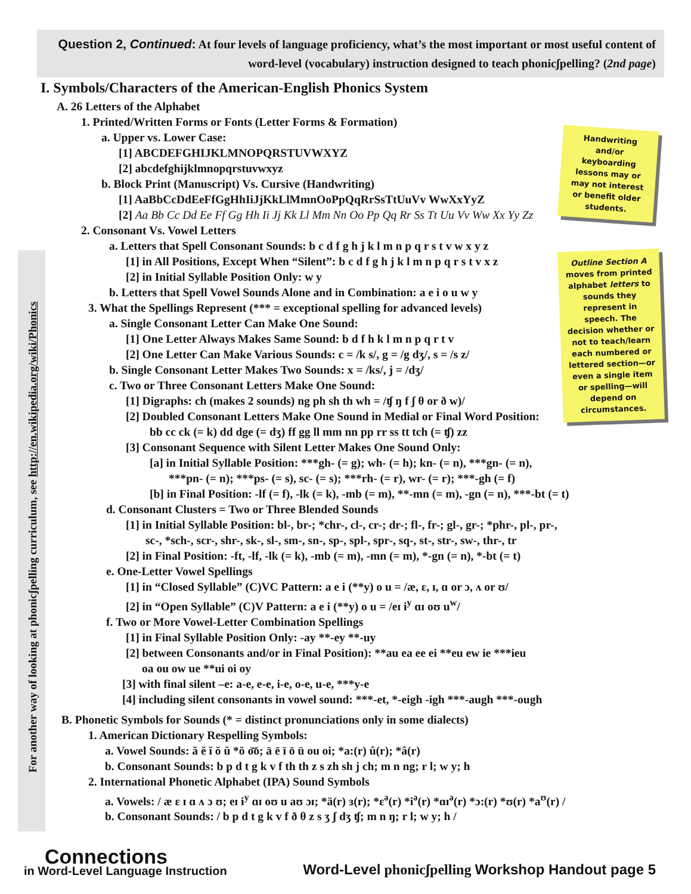Question 2, Continued: At four levels of language proficiency, what’s the most important or most useful content of word-level (vocabulary) instruction designed to teach phonicʃpelling? (2nd page)
For another way of looking at phonicʃpelling curriculum, see http://en.wikipedia.org/wiki/Phonics
I. Symbols/Characters of the American-English Phonics System
A. 26 Letters of the Alphabet
1. Printed/Written Forms or Fonts (Letter Forms & Formation)
a. Upper vs. Lower Case:
[1] ABCDEFGHIJKLMNOPQRSTUVWXYZ
[2] abcdefghijklmnopqrstuvwxyz
b. Block Print (Manuscript) Vs. Cursive (Handwriting)
[1] AaBbCcDdEeFfGgHhIiJjKkLlMmnOoPpQqRrSsTtUuVv WwXxYyZ
[2] Aa Bb Cc Dd Ee Ff Gg Hh Ii Jj Kk Ll Mm Nn Oo Pp Qq Rr Ss Tt Uu Vv Ww Xx Yy Zz
2. Consonant Vs. Vowel Letters
a. Letters that Spell Consonant Sounds: b c d f g h j k l m n p q r s t v w x y z
[1] in All Positions, Except When “Silent”: b c d f g h j k l m n p q r s t v x z
[2] in Initial Syllable Position Only: w y
b. Letters that Spell Vowel Sounds Alone and in Combination: a e i o u w y
3. What the Spellings Represent (*** = exceptional spelling for advanced levels)
a. Single Consonant Letter Can Make One Sound:
[1] One Letter Always Makes Same Sound: b d f h k l m n p q r t v
[2] One Letter Can Make Various Sounds: c = /k s/, g = /g dʒ/, s = /s z/
b. Single Consonant Letter Makes Two Sounds: x = /ks/, j = /dʒ/
c. Two or Three Consonant Letters Make One Sound:
[1] Digraphs: ch (makes 2 sounds) ng ph sh th wh = /ʧ ŋ f ʃ θ or ð w)/
[2] Doubled Consonant Letters Make One Sound in Medial or Final Word Position:
bb cc ck (= k) dd dge (= dʒ) ff gg ll mm nn pp rr ss tt tch (= ʧ) zz
[3] Consonant Sequence with Silent Letter Makes One Sound Only:
[a] in Initial Syllable Position: ***gh- (= g); wh- (= h); kn- (= n), ***gn- (= n),
***pn- (= n); ***ps- (= s), sc- (= s); ***rh- (= r), wr- (= r); ***-gh (= f)
[b] in Final Position: -lf (= f), -lk (= k), -mb (= m), **-mn (= m), -gn (= n), ***-bt (= t)
d. Consonant Clusters = Two or Three Blended Sounds
[1] in Initial Syllable Position: bl-, br-; *chr-, cl-, cr-; dr-; fl-, fr-; gl-, gr-; *phr-, pl-, pr-,
sc-, *sch-, scr-, shr-, sk-, sl-, sm-, sn-, sp-, spl-, spr-, sq-, st-, str-, sw-, thr-, tr
[2] in Final Position: -ft, -lf, -lk (= k), -mb (= m), -mn (= m), *-gn (= n), *-bt (= t)
e. One-Letter Vowel Spellings
[1] in “Closed Syllable” (C)VC Pattern: a e i (**y) o u = /æ, ɛ, ɪ, ɑ or ɔ, ʌ or ʊ/
[2] in “Open Syllable” (C)V Pattern: a e i (**y) o u = /eɪ i<sup>y</sup> ɑɪ oʊ u<sup>w</sup>/
f. Two or More Vowel-Letter Combination Spellings
[1] in Final Syllable Position Only: -ay **-ey **-uy
[2] between Consonants and/or in Final Position): **au ea ee ei **eu ew ie ***ieu
oa ou ow ue **ui oi oy
[3] with final silent –e: a-e, e-e, i-e, o-e, u-e, ***y-e
[4] including silent consonants in vowel sound: ***-et, *-eigh -igh ***-augh ***-ough
B. Phonetic Symbols for Sounds (* = distinct pronunciations only in some dialects)
1. American Dictionary Respelling Symbols:
a. Vowel Sounds: ă ĕ ĭ ŏ ŭ *ö o͝o; ā ē ī ō ū ou oi; *a:(r) û(r); *â(r)
b. Consonant Sounds: b p d t g k v f th th z s zh sh j ch; m n ng; r l; w y; h
2. International Phonetic Alphabet (IPA) Sound Symbols
a. Vowels: / æ ɛ ɪ ɑ ʌ ɔ ʊ; eɪ i<sup>y</sup> ɑɪ oʊ u aʊ ɔɪ; *ä(r) ɜ(r); *ɛ<sup>ə</sup>(r) *i<sup>ə</sup>(r) *ɑɪ<sup>ə</sup>(r) *ɔ:(r) *ʊ(r) *a<sup>ʊ</sup>(r) /
b. Consonant Sounds: / b p d t g k v f ð θ z s ʒ ʃ dʒ ʧ; m n ŋ; r l; w y; h /
Handwriting and/or keyboarding lessons may or may not interest or benefit older students.
Outline Section A moves from printed alphabet letters to sounds they represent in speech. The decision whether or not to teach/learn each numbered or lettered section—or even a single item or spelling—will depend on circumstances.
Connections
in Word-Level Language Instruction
Word-Level phonicʃpelling Workshop Handout page 5